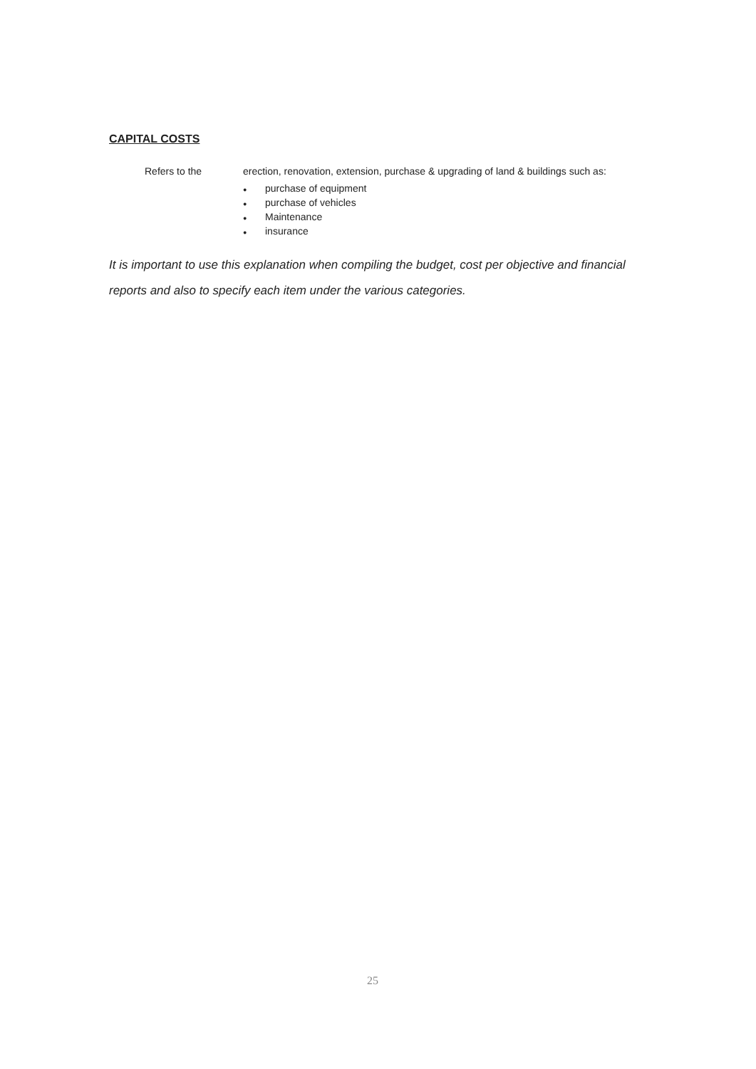CAPITAL COSTS
Refers to the erection, renovation, extension, purchase & upgrading of land & buildings such as:
● purchase of equipment
● purchase of vehicles
● Maintenance
● insurance
It is important to use this explanation when compiling the budget, cost per objective and financial reports and also to specify each item under the various categories.
25